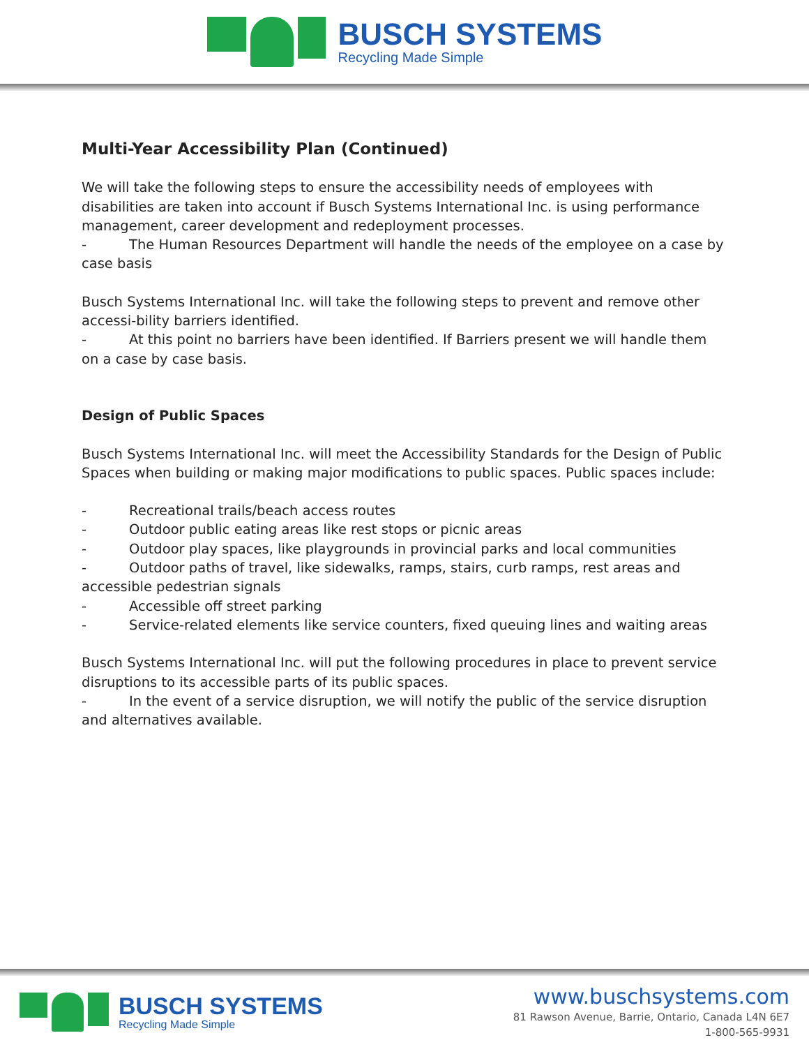BUSCH SYSTEMS
Recycling Made Simple
Multi-Year Accessibility Plan (Continued)
We will take the following steps to ensure the accessibility needs of employees with disabilities are taken into account if Busch Systems International Inc. is using performance management, career development and redeployment processes.
- The Human Resources Department will handle the needs of the employee on a case by case basis
Busch Systems International Inc. will take the following steps to prevent and remove other accessi-bility barriers identified.
- At this point no barriers have been identified. If Barriers present we will handle them on a case by case basis.
Design of Public Spaces
Busch Systems International Inc. will meet the Accessibility Standards for the Design of Public Spaces when building or making major modifications to public spaces. Public spaces include:
- Recreational trails/beach access routes
- Outdoor public eating areas like rest stops or picnic areas
- Outdoor play spaces, like playgrounds in provincial parks and local communities
- Outdoor paths of travel, like sidewalks, ramps, stairs, curb ramps, rest areas and accessible pedestrian signals
- Accessible off street parking
- Service-related elements like service counters, fixed queuing lines and waiting areas
Busch Systems International Inc. will put the following procedures in place to prevent service disruptions to its accessible parts of its public spaces.
- In the event of a service disruption, we will notify the public of the service disruption and alternatives available.
BUSCH SYSTEMS
Recycling Made Simple
www.buschsystems.com
81 Rawson Avenue, Barrie, Ontario, Canada L4N 6E7
1-800-565-9931